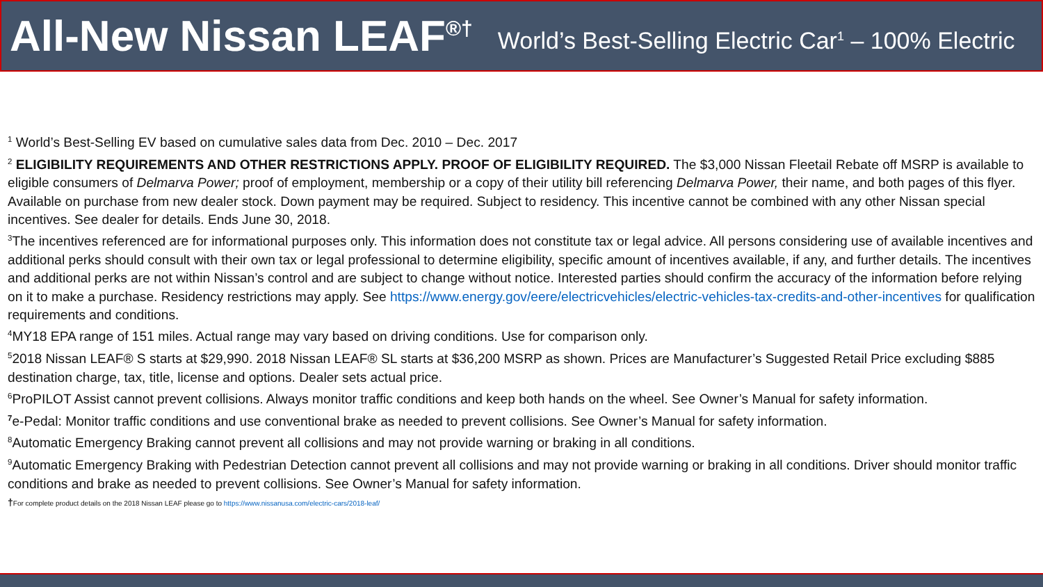All-New Nissan LEAF<sup>®†</sup>
World’s Best-Selling Electric Car<sup>1</sup> – 100% Electric
<sup>1</sup> World’s Best-Selling EV based on cumulative sales data from Dec. 2010 – Dec. 2017
<sup>2</sup> ELIGIBILITY REQUIREMENTS AND OTHER RESTRICTIONS APPLY. PROOF OF ELIGIBILITY REQUIRED. The $3,000 Nissan Fleetail Rebate off MSRP is available to eligible consumers of Delmarva Power; proof of employment, membership or a copy of their utility bill referencing Delmarva Power, their name, and both pages of this flyer. Available on purchase from new dealer stock. Down payment may be required. Subject to residency. This incentive cannot be combined with any other Nissan special incentives. See dealer for details. Ends June 30, 2018.
<sup>3</sup> The incentives referenced are for informational purposes only. This information does not constitute tax or legal advice. All persons considering use of available incentives and additional perks should consult with their own tax or legal professional to determine eligibility, specific amount of incentives available, if any, and further details. The incentives and additional perks are not within Nissan’s control and are subject to change without notice. Interested parties should confirm the accuracy of the information before relying on it to make a purchase. Residency restrictions may apply. See https://www.energy.gov/eere/electricvehicles/electric-vehicles-tax-credits-and-other-incentives for qualification requirements and conditions.
<sup>4</sup> MY18 EPA range of 151 miles. Actual range may vary based on driving conditions. Use for comparison only.
<sup>5</sup> 2018 Nissan LEAF® S starts at $29,990. 2018 Nissan LEAF® SL starts at $36,200 MSRP as shown. Prices are Manufacturer’s Suggested Retail Price excluding $885 destination charge, tax, title, license and options. Dealer sets actual price.
<sup>6</sup> ProPILOT Assist cannot prevent collisions. Always monitor traffic conditions and keep both hands on the wheel. See Owner’s Manual for safety information.
<sup>7</sup> e-Pedal: Monitor traffic conditions and use conventional brake as needed to prevent collisions. See Owner’s Manual for safety information.
<sup>8</sup> Automatic Emergency Braking cannot prevent all collisions and may not provide warning or braking in all conditions.
<sup>9</sup> Automatic Emergency Braking with Pedestrian Detection cannot prevent all collisions and may not provide warning or braking in all conditions. Driver should monitor traffic conditions and brake as needed to prevent collisions. See Owner’s Manual for safety information.
†For complete product details on the 2018 Nissan LEAF please go to https://www.nissanusa.com/electric-cars/2018-leaf/